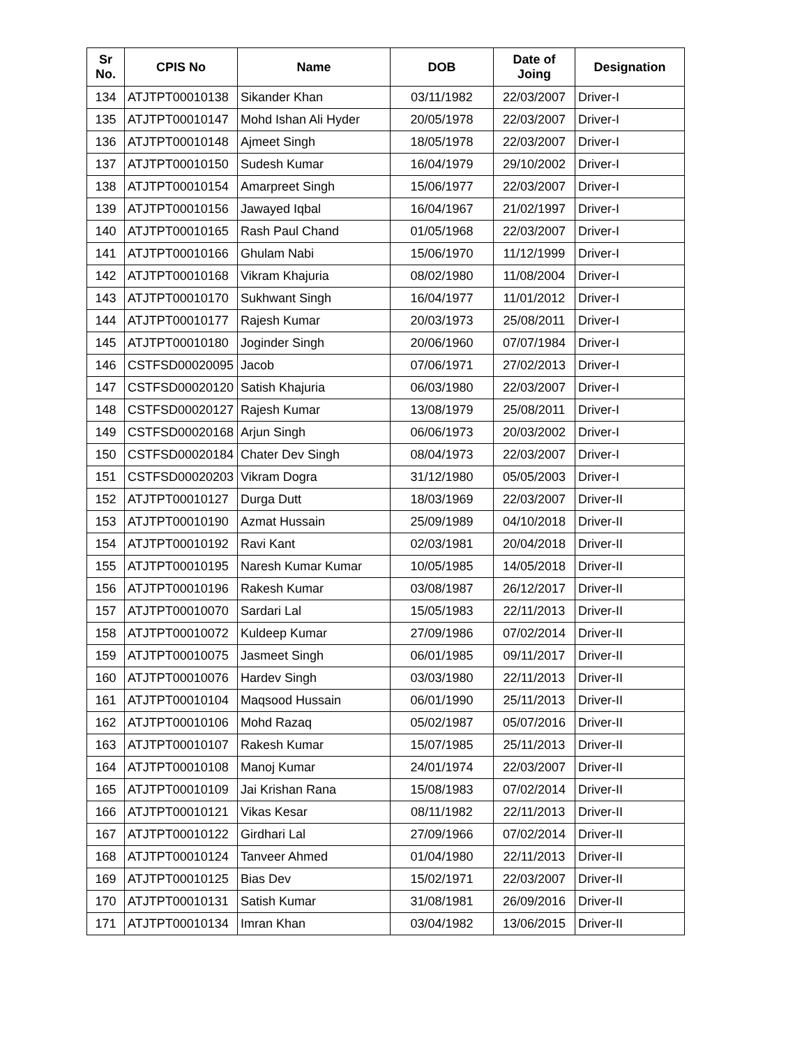| Sr No. | CPIS No | Name | DOB | Date of Joing | Designation |
| --- | --- | --- | --- | --- | --- |
| 134 | ATJTPT00010138 | Sikander Khan | 03/11/1982 | 22/03/2007 | Driver-I |
| 135 | ATJTPT00010147 | Mohd Ishan Ali Hyder | 20/05/1978 | 22/03/2007 | Driver-I |
| 136 | ATJTPT00010148 | Ajmeet Singh | 18/05/1978 | 22/03/2007 | Driver-I |
| 137 | ATJTPT00010150 | Sudesh Kumar | 16/04/1979 | 29/10/2002 | Driver-I |
| 138 | ATJTPT00010154 | Amarpreet Singh | 15/06/1977 | 22/03/2007 | Driver-I |
| 139 | ATJTPT00010156 | Jawayed Iqbal | 16/04/1967 | 21/02/1997 | Driver-I |
| 140 | ATJTPT00010165 | Rash Paul Chand | 01/05/1968 | 22/03/2007 | Driver-I |
| 141 | ATJTPT00010166 | Ghulam Nabi | 15/06/1970 | 11/12/1999 | Driver-I |
| 142 | ATJTPT00010168 | Vikram Khajuria | 08/02/1980 | 11/08/2004 | Driver-I |
| 143 | ATJTPT00010170 | Sukhwant Singh | 16/04/1977 | 11/01/2012 | Driver-I |
| 144 | ATJTPT00010177 | Rajesh Kumar | 20/03/1973 | 25/08/2011 | Driver-I |
| 145 | ATJTPT00010180 | Joginder Singh | 20/06/1960 | 07/07/1984 | Driver-I |
| 146 | CSTFSD00020095 | Jacob | 07/06/1971 | 27/02/2013 | Driver-I |
| 147 | CSTFSD00020120 | Satish Khajuria | 06/03/1980 | 22/03/2007 | Driver-I |
| 148 | CSTFSD00020127 | Rajesh Kumar | 13/08/1979 | 25/08/2011 | Driver-I |
| 149 | CSTFSD00020168 | Arjun Singh | 06/06/1973 | 20/03/2002 | Driver-I |
| 150 | CSTFSD00020184 | Chater Dev Singh | 08/04/1973 | 22/03/2007 | Driver-I |
| 151 | CSTFSD00020203 | Vikram Dogra | 31/12/1980 | 05/05/2003 | Driver-I |
| 152 | ATJTPT00010127 | Durga Dutt | 18/03/1969 | 22/03/2007 | Driver-II |
| 153 | ATJTPT00010190 | Azmat Hussain | 25/09/1989 | 04/10/2018 | Driver-II |
| 154 | ATJTPT00010192 | Ravi Kant | 02/03/1981 | 20/04/2018 | Driver-II |
| 155 | ATJTPT00010195 | Naresh Kumar Kumar | 10/05/1985 | 14/05/2018 | Driver-II |
| 156 | ATJTPT00010196 | Rakesh Kumar | 03/08/1987 | 26/12/2017 | Driver-II |
| 157 | ATJTPT00010070 | Sardari Lal | 15/05/1983 | 22/11/2013 | Driver-II |
| 158 | ATJTPT00010072 | Kuldeep Kumar | 27/09/1986 | 07/02/2014 | Driver-II |
| 159 | ATJTPT00010075 | Jasmeet Singh | 06/01/1985 | 09/11/2017 | Driver-II |
| 160 | ATJTPT00010076 | Hardev Singh | 03/03/1980 | 22/11/2013 | Driver-II |
| 161 | ATJTPT00010104 | Maqsood Hussain | 06/01/1990 | 25/11/2013 | Driver-II |
| 162 | ATJTPT00010106 | Mohd Razaq | 05/02/1987 | 05/07/2016 | Driver-II |
| 163 | ATJTPT00010107 | Rakesh Kumar | 15/07/1985 | 25/11/2013 | Driver-II |
| 164 | ATJTPT00010108 | Manoj Kumar | 24/01/1974 | 22/03/2007 | Driver-II |
| 165 | ATJTPT00010109 | Jai Krishan Rana | 15/08/1983 | 07/02/2014 | Driver-II |
| 166 | ATJTPT00010121 | Vikas Kesar | 08/11/1982 | 22/11/2013 | Driver-II |
| 167 | ATJTPT00010122 | Girdhari Lal | 27/09/1966 | 07/02/2014 | Driver-II |
| 168 | ATJTPT00010124 | Tanveer Ahmed | 01/04/1980 | 22/11/2013 | Driver-II |
| 169 | ATJTPT00010125 | Bias Dev | 15/02/1971 | 22/03/2007 | Driver-II |
| 170 | ATJTPT00010131 | Satish Kumar | 31/08/1981 | 26/09/2016 | Driver-II |
| 171 | ATJTPT00010134 | Imran Khan | 03/04/1982 | 13/06/2015 | Driver-II |